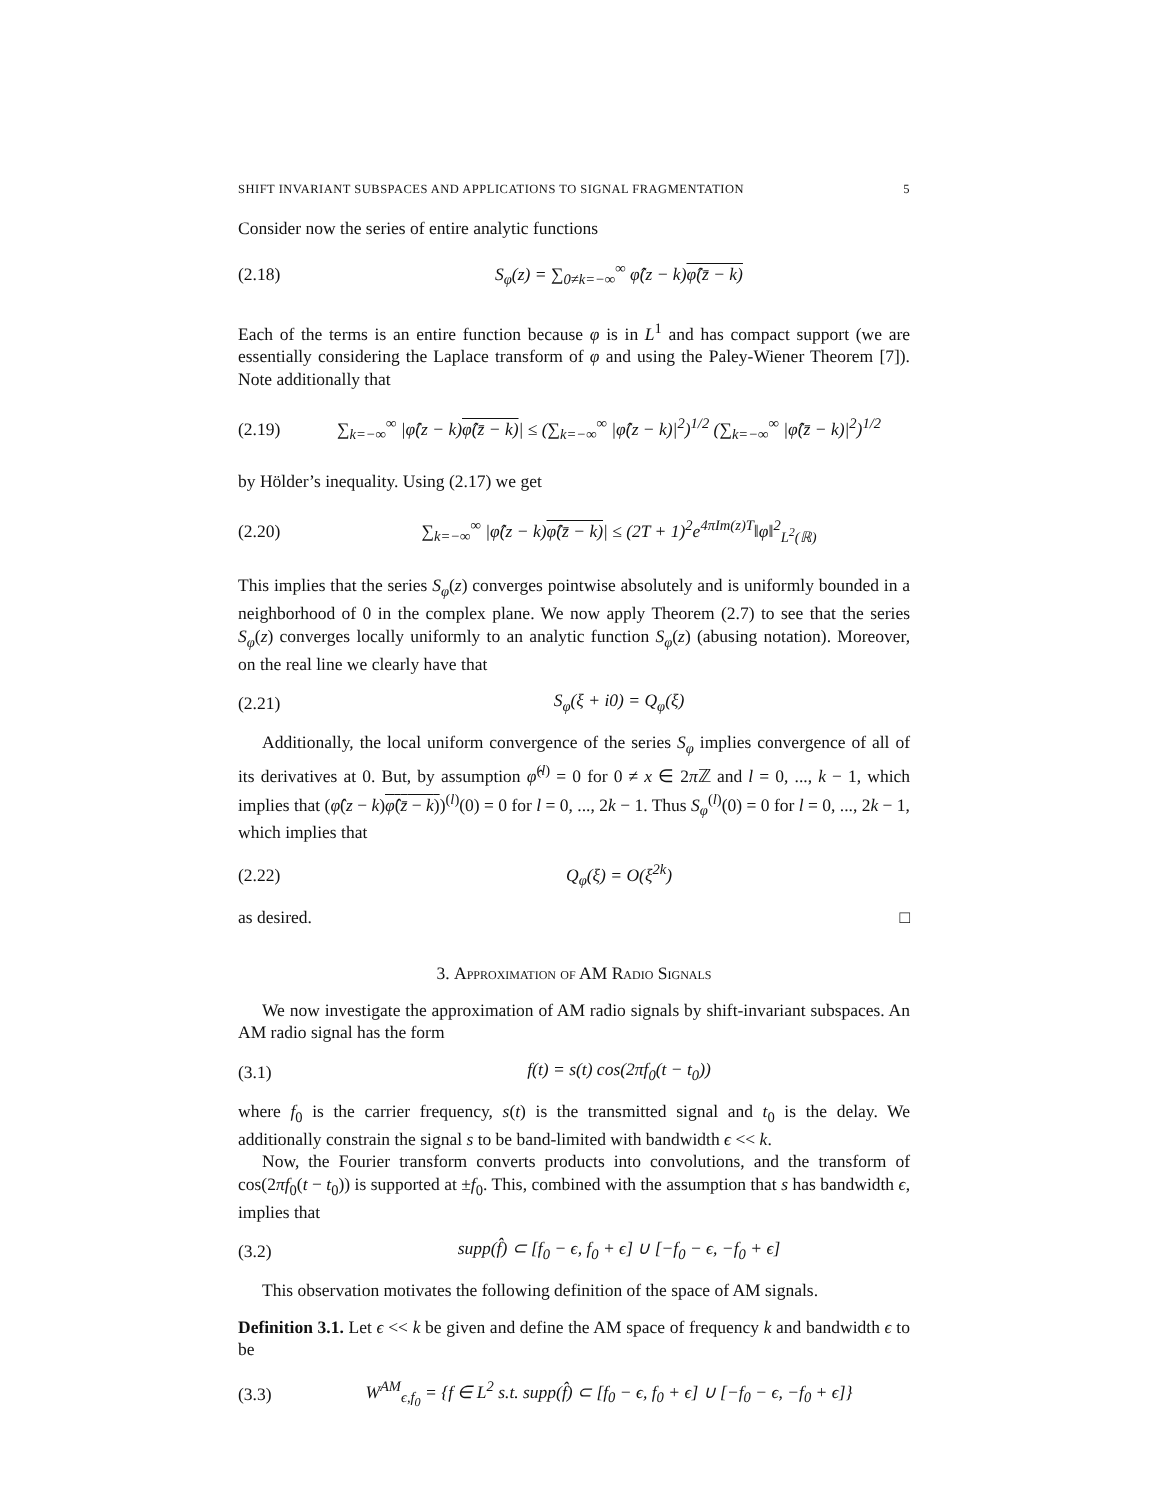SHIFT INVARIANT SUBSPACES AND APPLICATIONS TO SIGNAL FRAGMENTATION 5
Consider now the series of entire analytic functions
(2.18) S<sub>φ</sub>(z) = ∑<sub>0≠k=−∞</sub><sup>∞</sup> φ̂(z − k)φ̂(z̄ − k)
Each of the terms is an entire function because φ is in L<sup>1</sup> and has compact support (we are essentially considering the Laplace transform of φ and using the Paley-Wiener Theorem [7]). Note additionally that
(2.19) ∑<sub>k=−∞</sub><sup>∞</sup> |φ̂(z − k)φ̂(z̄ − k)| ≤ (∑<sub>k=−∞</sub><sup>∞</sup> |φ̂(z − k)|<sup>2</sup>)<sup>1/2</sup> (∑<sub>k=−∞</sub><sup>∞</sup> |φ̂(z̄ − k)|<sup>2</sup>)<sup>1/2</sup>
by Hölder’s inequality. Using (2.17) we get
(2.20) ∑<sub>k=−∞</sub><sup>∞</sup> |φ̂(z − k)φ̂(z̄ − k)| ≤ (2T + 1)<sup>2</sup>e<sup>4πIm(z)T</sup>‖φ‖<sup>2</sup><sub>L<sup>2</sup>(ℝ)</sub>
This implies that the series S<sub>φ</sub>(z) converges pointwise absolutely and is uniformly bounded in a neighborhood of 0 in the complex plane. We now apply Theorem (2.7) to see that the series S<sub>φ</sub>(z) converges locally uniformly to an analytic function S<sub>φ</sub>(z) (abusing notation). Moreover, on the real line we clearly have that
(2.21) S<sub>φ</sub>(ξ + i0) = Q<sub>φ</sub>(ξ)
Additionally, the local uniform convergence of the series S<sub>φ</sub> implies convergence of all of its derivatives at 0. But, by assumption φ̂<sup>(l)</sup> = 0 for 0 ≠ x ∈ 2π ℤ and l = 0, ..., k − 1, which implies that (φ̂(z − k)φ̂(z̄ − k))<sup>(l)</sup>(0) = 0 for l = 0, ..., 2k − 1. Thus S<sub>φ</sub><sup>(l)</sup>(0) = 0 for l = 0, ..., 2k − 1, which implies that
(2.22) Q<sub>φ</sub>(ξ) = O(ξ<sup>2k</sup>)
as desired. □
3. Approximation of AM Radio Signals
We now investigate the approximation of AM radio signals by shift-invariant subspaces. An AM radio signal has the form
(3.1) f(t) = s(t) cos(2πf<sub>0</sub>(t − t<sub>0</sub>))
where f<sub>0</sub> is the carrier frequency, s(t) is the transmitted signal and t<sub>0</sub> is the delay. We additionally constrain the signal s to be band-limited with bandwidth ϵ << k.
Now, the Fourier transform converts products into convolutions, and the transform of cos(2πf<sub>0</sub>(t − t<sub>0</sub>)) is supported at ±f<sub>0</sub>. This, combined with the assumption that s has bandwidth ϵ, implies that
(3.2) supp(f̂) ⊂ [f<sub>0</sub> − ϵ, f<sub>0</sub> + ϵ] ∪ [−f<sub>0</sub> − ϵ, −f<sub>0</sub> + ϵ]
This observation motivates the following definition of the space of AM signals.
Definition 3.1. Let ϵ << k be given and define the AM space of frequency k and bandwidth ϵ to be
(3.3) W<sup>AM</sup><sub>ϵ,f<sub>0</sub></sub> = {f ∈ L<sup>2</sup> s.t. supp(f̂) ⊂ [f<sub>0</sub> − ϵ, f<sub>0</sub> + ϵ] ∪ [−f<sub>0</sub> − ϵ, −f<sub>0</sub> + ϵ]}